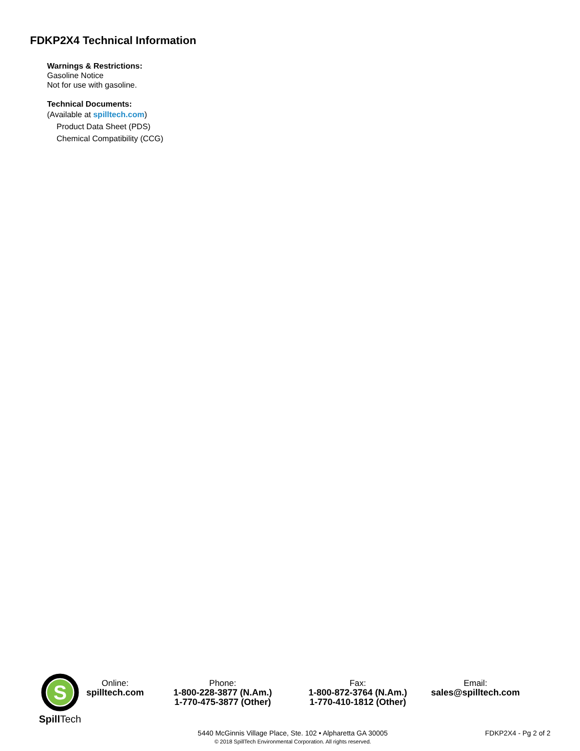FDKP2X4 Technical Information
Warnings & Restrictions:
Gasoline Notice
Not for use with gasoline.
Technical Documents:
(Available at spilltech.com)
Product Data Sheet (PDS)
Chemical Compatibility (CCG)
S
SpillTech
Online:
spilltech.com
Phone:
1-800-228-3877 (N.Am.)
1-770-475-3877 (Other)
Fax:
1-800-872-3764 (N.Am.)
1-770-410-1812 (Other)
Email:
sales@spilltech.com
5440 McGinnis Village Place, Ste. 102 • Alpharetta GA 30005
© 2018 SpillTech Environmental Corporation. All rights reserved.
FDKP2X4 - Pg 2 of 2